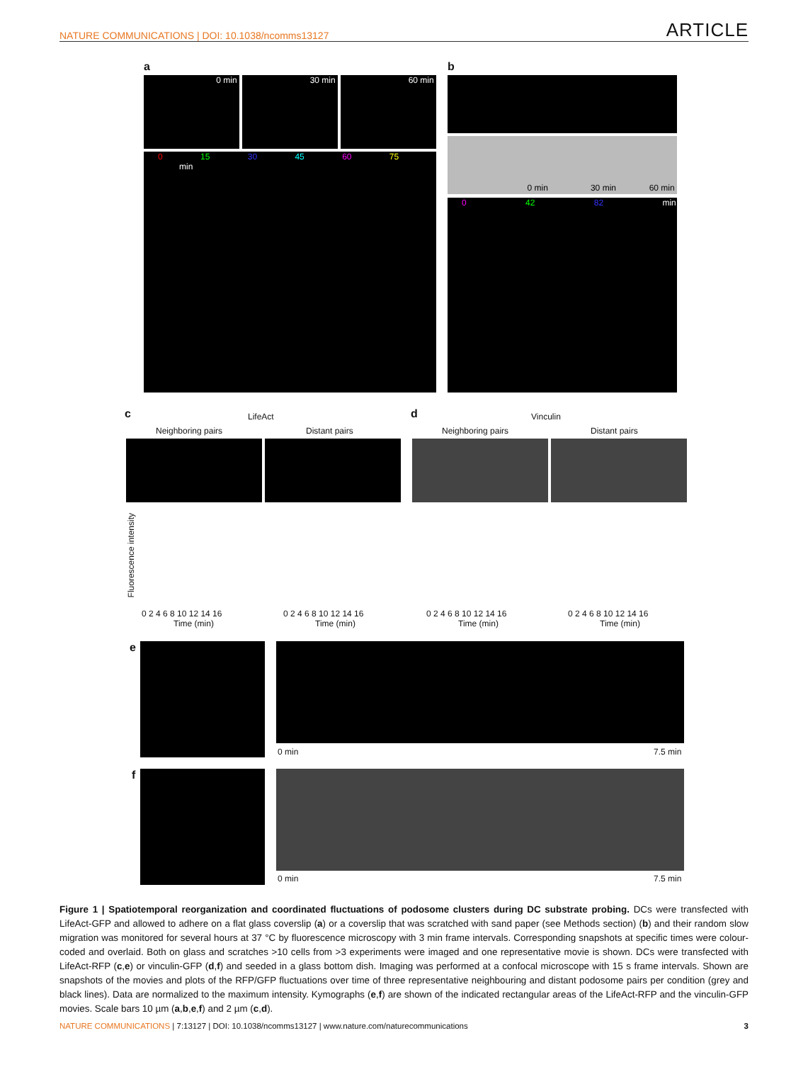NATURE COMMUNICATIONS | DOI: 10.1038/ncomms13127 ARTICLE
a
0 min 30 min 60 min
0 15 30 45 60 75 min
b
0 min 30 min 60 min
0 42 82 min
c LifeAct
Neighboring pairs Distant pairs
d Vinculin
Neighboring pairs Distant pairs
Fluorescence intensity
0 2 4 6 8 10 12 14 16
Time (min)
0 2 4 6 8 10 12 14 16
Time (min)
0 2 4 6 8 10 12 14 16
Time (min)
0 2 4 6 8 10 12 14 16
Time (min)
e
0 min 7.5 min
f
0 min 7.5 min
Figure 1 | Spatiotemporal reorganization and coordinated fluctuations of podosome clusters during DC substrate probing. DCs were transfected with LifeAct-GFP and allowed to adhere on a flat glass coverslip (a) or a coverslip that was scratched with sand paper (see Methods section) (b) and their random slow migration was monitored for several hours at 37 °C by fluorescence microscopy with 3 min frame intervals. Corresponding snapshots at specific times were colour-coded and overlaid. Both on glass and scratches >10 cells from >3 experiments were imaged and one representative movie is shown. DCs were transfected with LifeAct-RFP (c,e) or vinculin-GFP (d,f) and seeded in a glass bottom dish. Imaging was performed at a confocal microscope with 15 s frame intervals. Shown are snapshots of the movies and plots of the RFP/GFP fluctuations over time of three representative neighbouring and distant podosome pairs per condition (grey and black lines). Data are normalized to the maximum intensity. Kymographs (e,f) are shown of the indicated rectangular areas of the LifeAct-RFP and the vinculin-GFP movies. Scale bars 10 µm (a,b,e,f) and 2 µm (c,d).
NATURE COMMUNICATIONS | 7:13127 | DOI: 10.1038/ncomms13127 | www.nature.com/naturecommunications 3